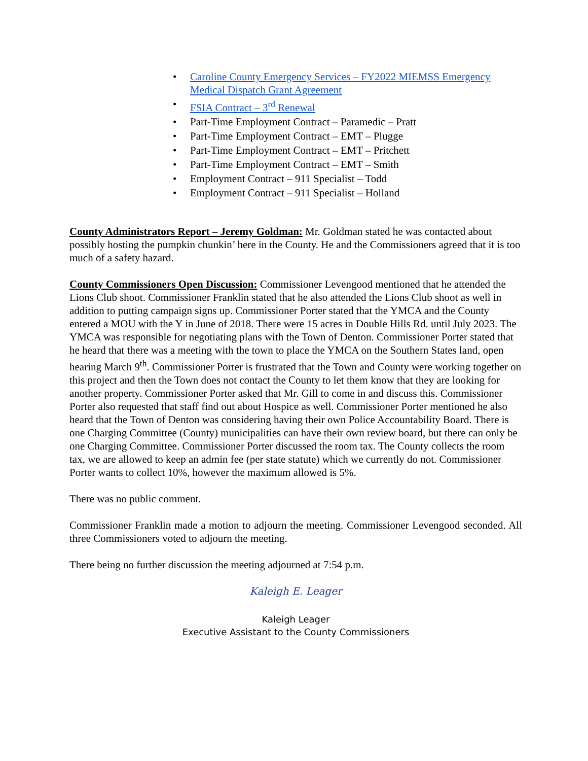• Caroline County Emergency Services – FY2022 MIEMSS Emergency Medical Dispatch Grant Agreement
• FSIA Contract – 3<sup>rd</sup> Renewal
• Part-Time Employment Contract – Paramedic – Pratt
• Part-Time Employment Contract – EMT – Plugge
• Part-Time Employment Contract – EMT – Pritchett
• Part-Time Employment Contract – EMT – Smith
• Employment Contract – 911 Specialist – Todd
• Employment Contract – 911 Specialist – Holland
County Administrators Report – Jeremy Goldman: Mr. Goldman stated he was contacted about possibly hosting the pumpkin chunkin’ here in the County. He and the Commissioners agreed that it is too much of a safety hazard.
County Commissioners Open Discussion: Commissioner Levengood mentioned that he attended the Lions Club shoot. Commissioner Franklin stated that he also attended the Lions Club shoot as well in addition to putting campaign signs up. Commissioner Porter stated that the YMCA and the County entered a MOU with the Y in June of 2018. There were 15 acres in Double Hills Rd. until July 2023. The YMCA was responsible for negotiating plans with the Town of Denton. Commissioner Porter stated that he heard that there was a meeting with the town to place the YMCA on the Southern States land, open hearing March 9<sup>th</sup>. Commissioner Porter is frustrated that the Town and County were working together on this project and then the Town does not contact the County to let them know that they are looking for another property. Commissioner Porter asked that Mr. Gill to come in and discuss this. Commissioner Porter also requested that staff find out about Hospice as well. Commissioner Porter mentioned he also heard that the Town of Denton was considering having their own Police Accountability Board. There is one Charging Committee (County) municipalities can have their own review board, but there can only be one Charging Committee. Commissioner Porter discussed the room tax. The County collects the room tax, we are allowed to keep an admin fee (per state statute) which we currently do not. Commissioner Porter wants to collect 10%, however the maximum allowed is 5%.
There was no public comment.
Commissioner Franklin made a motion to adjourn the meeting. Commissioner Levengood seconded. All three Commissioners voted to adjourn the meeting.
There being no further discussion the meeting adjourned at 7:54 p.m.
Kaleigh E. Leager
Kaleigh Leager
Executive Assistant to the County Commissioners